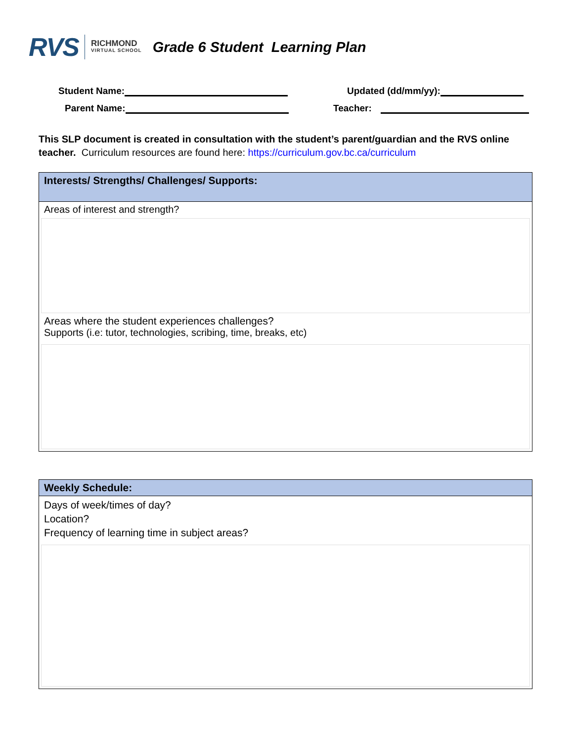RVS RICHMOND
VIRTUAL SCHOOL
Grade 6 Student Learning Plan
Student Name:
Updated (dd/mm/yy):
Parent Name:
Teacher:
This SLP document is created in consultation with the student’s parent/guardian and the RVS online teacher. Curriculum resources are found here: https://curriculum.gov.bc.ca/curriculum
| Interests/ Strengths/ Challenges/ Supports: |
| Areas of interest and strength? Areas where the student experiences challenges? Supports (i.e: tutor, technologies, scribing, time, breaks, etc) |
| Weekly Schedule: |
| Days of week/times of day? Location? Frequency of learning time in subject areas? |